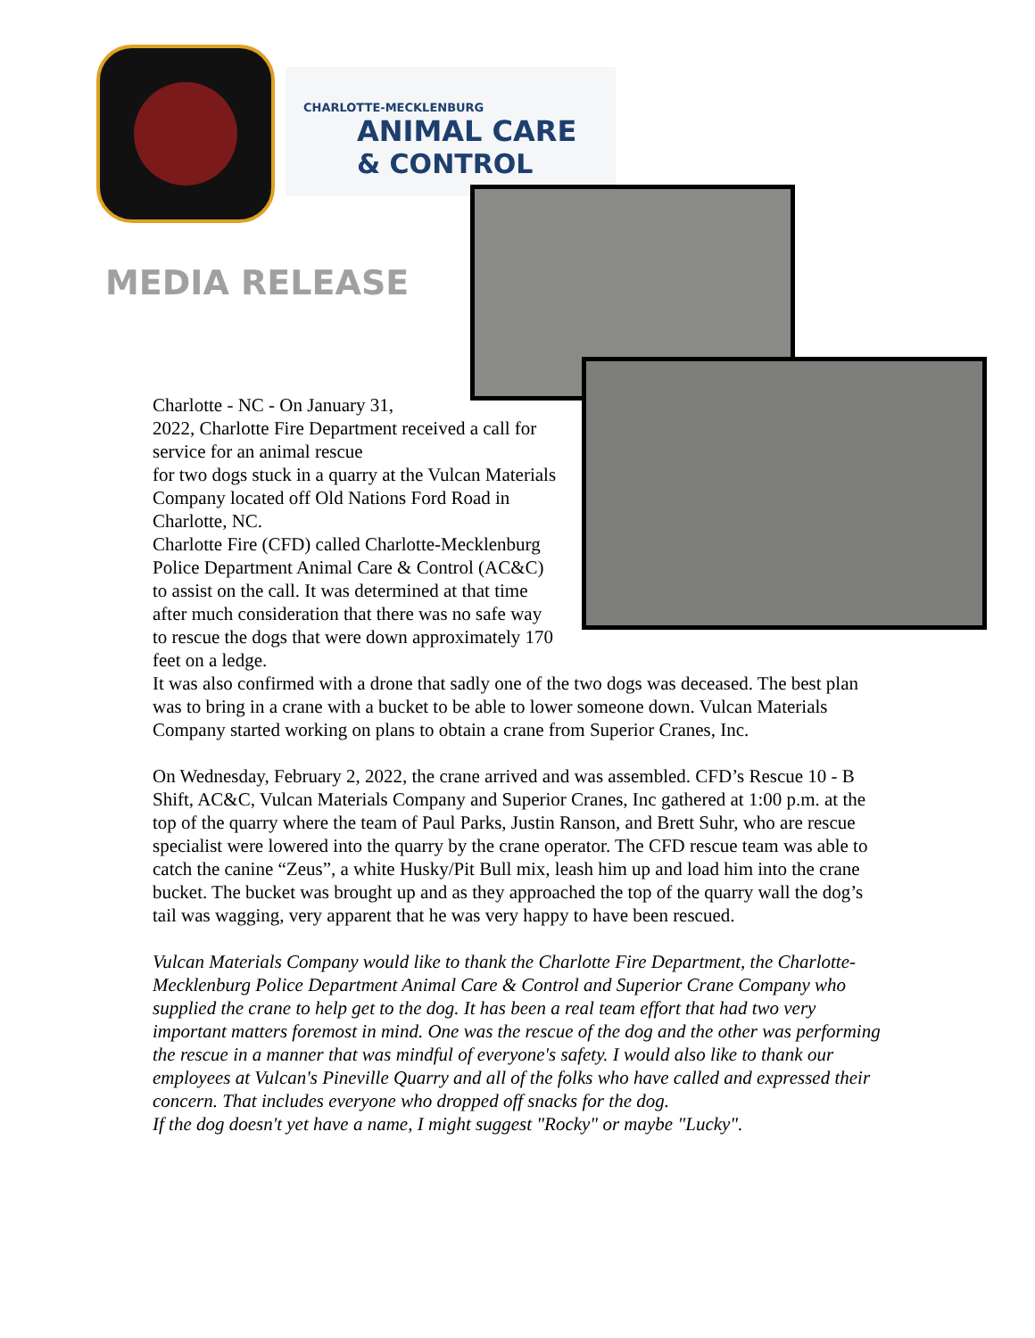CHARLOTTE-MECKLENBURG
ANIMAL CARE
& CONTROL
MEDIA RELEASE
Charlotte - NC - On January 31,
2022, Charlotte Fire Department received a call for service for an animal rescue
for two dogs stuck in a quarry at the Vulcan Materials Company located off Old Nations Ford Road in Charlotte, NC.
Charlotte Fire (CFD) called Charlotte-Mecklenburg Police Department Animal Care & Control (AC&C) to assist on the call. It was determined at that time after much consideration that there was no safe way to rescue the dogs that were down approximately 170 feet on a ledge.
It was also confirmed with a drone that sadly one of the two dogs was deceased. The best plan was to bring in a crane with a bucket to be able to lower someone down. Vulcan Materials Company started working on plans to obtain a crane from Superior Cranes, Inc.
On Wednesday, February 2, 2022, the crane arrived and was assembled. CFD’s Rescue 10 - B Shift, AC&C, Vulcan Materials Company and Superior Cranes, Inc gathered at 1:00 p.m. at the top of the quarry where the team of Paul Parks, Justin Ranson, and Brett Suhr, who are rescue specialist were lowered into the quarry by the crane operator. The CFD rescue team was able to catch the canine “Zeus”, a white Husky/Pit Bull mix, leash him up and load him into the crane bucket. The bucket was brought up and as they approached the top of the quarry wall the dog’s tail was wagging, very apparent that he was very happy to have been rescued.
Vulcan Materials Company would like to thank the Charlotte Fire Department, the Charlotte-Mecklenburg Police Department Animal Care & Control and Superior Crane Company who supplied the crane to help get to the dog. It has been a real team effort that had two very important matters foremost in mind. One was the rescue of the dog and the other was performing the rescue in a manner that was mindful of everyone's safety. I would also like to thank our employees at Vulcan's Pineville Quarry and all of the folks who have called and expressed their concern. That includes everyone who dropped off snacks for the dog.
If the dog doesn't yet have a name, I might suggest "Rocky" or maybe "Lucky".